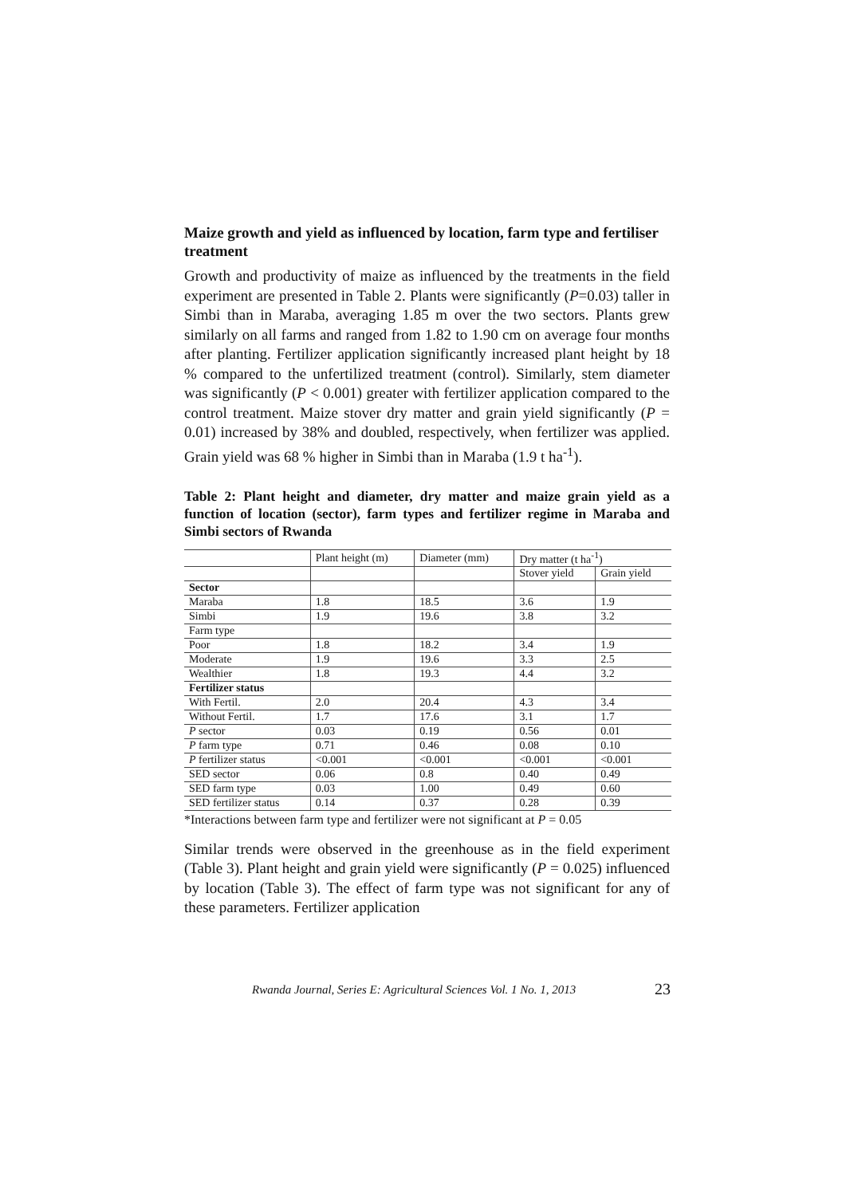Maize growth and yield as influenced by location, farm type and fertiliser treatment
Growth and productivity of maize as influenced by the treatments in the field experiment are presented in Table 2. Plants were significantly (P=0.03) taller in Simbi than in Maraba, averaging 1.85 m over the two sectors. Plants grew similarly on all farms and ranged from 1.82 to 1.90 cm on average four months after planting. Fertilizer application significantly increased plant height by 18 % compared to the unfertilized treatment (control). Similarly, stem diameter was significantly (P < 0.001) greater with fertilizer application compared to the control treatment. Maize stover dry matter and grain yield significantly (P = 0.01) increased by 38% and doubled, respectively, when fertilizer was applied. Grain yield was 68 % higher in Simbi than in Maraba (1.9 t ha<sup>-1</sup>).
Table 2: Plant height and diameter, dry matter and maize grain yield as a function of location (sector), farm types and fertilizer regime in Maraba and Simbi sectors of Rwanda
| | Plant height (m) | Diameter (mm) | Dry matter (t ha<sup>-1</sup>) | |
| | | | Stover yield | Grain yield |
| Sector | | | | |
| Maraba | 1.8 | 18.5 | 3.6 | 1.9 |
| Simbi | 1.9 | 19.6 | 3.8 | 3.2 |
| Farm type | | | | |
| Poor | 1.8 | 18.2 | 3.4 | 1.9 |
| Moderate | 1.9 | 19.6 | 3.3 | 2.5 |
| Wealthier | 1.8 | 19.3 | 4.4 | 3.2 |
| Fertilizer status | | | | |
| With Fertil. | 2.0 | 20.4 | 4.3 | 3.4 |
| Without Fertil. | 1.7 | 17.6 | 3.1 | 1.7 |
| P sector | 0.03 | 0.19 | 0.56 | 0.01 |
| P farm type | 0.71 | 0.46 | 0.08 | 0.10 |
| P fertilizer status | <0.001 | <0.001 | <0.001 | <0.001 |
| SED sector | 0.06 | 0.8 | 0.40 | 0.49 |
| SED farm type | 0.03 | 1.00 | 0.49 | 0.60 |
| SED fertilizer status | 0.14 | 0.37 | 0.28 | 0.39 |
*Interactions between farm type and fertilizer were not significant at P = 0.05
Similar trends were observed in the greenhouse as in the field experiment (Table 3). Plant height and grain yield were significantly (P = 0.025) influenced by location (Table 3). The effect of farm type was not significant for any of these parameters. Fertilizer application
Rwanda Journal, Series E: Agricultural Sciences Vol. 1 No. 1, 2013 23